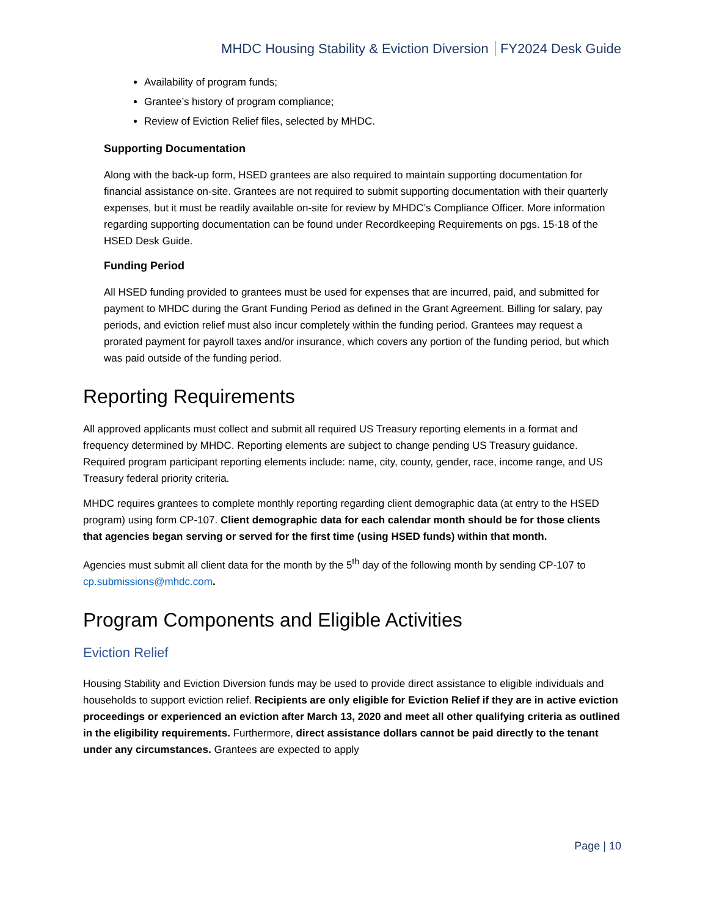MHDC Housing Stability & Eviction Diversion FY2024 Desk Guide
Availability of program funds;
Grantee’s history of program compliance;
Review of Eviction Relief files, selected by MHDC.
Supporting Documentation
Along with the back-up form, HSED grantees are also required to maintain supporting documentation for financial assistance on-site. Grantees are not required to submit supporting documentation with their quarterly expenses, but it must be readily available on-site for review by MHDC’s Compliance Officer. More information regarding supporting documentation can be found under Recordkeeping Requirements on pgs. 15-18 of the HSED Desk Guide.
Funding Period
All HSED funding provided to grantees must be used for expenses that are incurred, paid, and submitted for payment to MHDC during the Grant Funding Period as defined in the Grant Agreement. Billing for salary, pay periods, and eviction relief must also incur completely within the funding period. Grantees may request a prorated payment for payroll taxes and/or insurance, which covers any portion of the funding period, but which was paid outside of the funding period.
Reporting Requirements
All approved applicants must collect and submit all required US Treasury reporting elements in a format and frequency determined by MHDC. Reporting elements are subject to change pending US Treasury guidance. Required program participant reporting elements include: name, city, county, gender, race, income range, and US Treasury federal priority criteria.
MHDC requires grantees to complete monthly reporting regarding client demographic data (at entry to the HSED program) using form CP-107. Client demographic data for each calendar month should be for those clients that agencies began serving or served for the first time (using HSED funds) within that month.
Agencies must submit all client data for the month by the 5<sup>th</sup> day of the following month by sending CP-107 to cp.submissions@mhdc.com.
Program Components and Eligible Activities
Eviction Relief
Housing Stability and Eviction Diversion funds may be used to provide direct assistance to eligible individuals and households to support eviction relief. Recipients are only eligible for Eviction Relief if they are in active eviction proceedings or experienced an eviction after March 13, 2020 and meet all other qualifying criteria as outlined in the eligibility requirements. Furthermore, direct assistance dollars cannot be paid directly to the tenant under any circumstances. Grantees are expected to apply
Page | 10